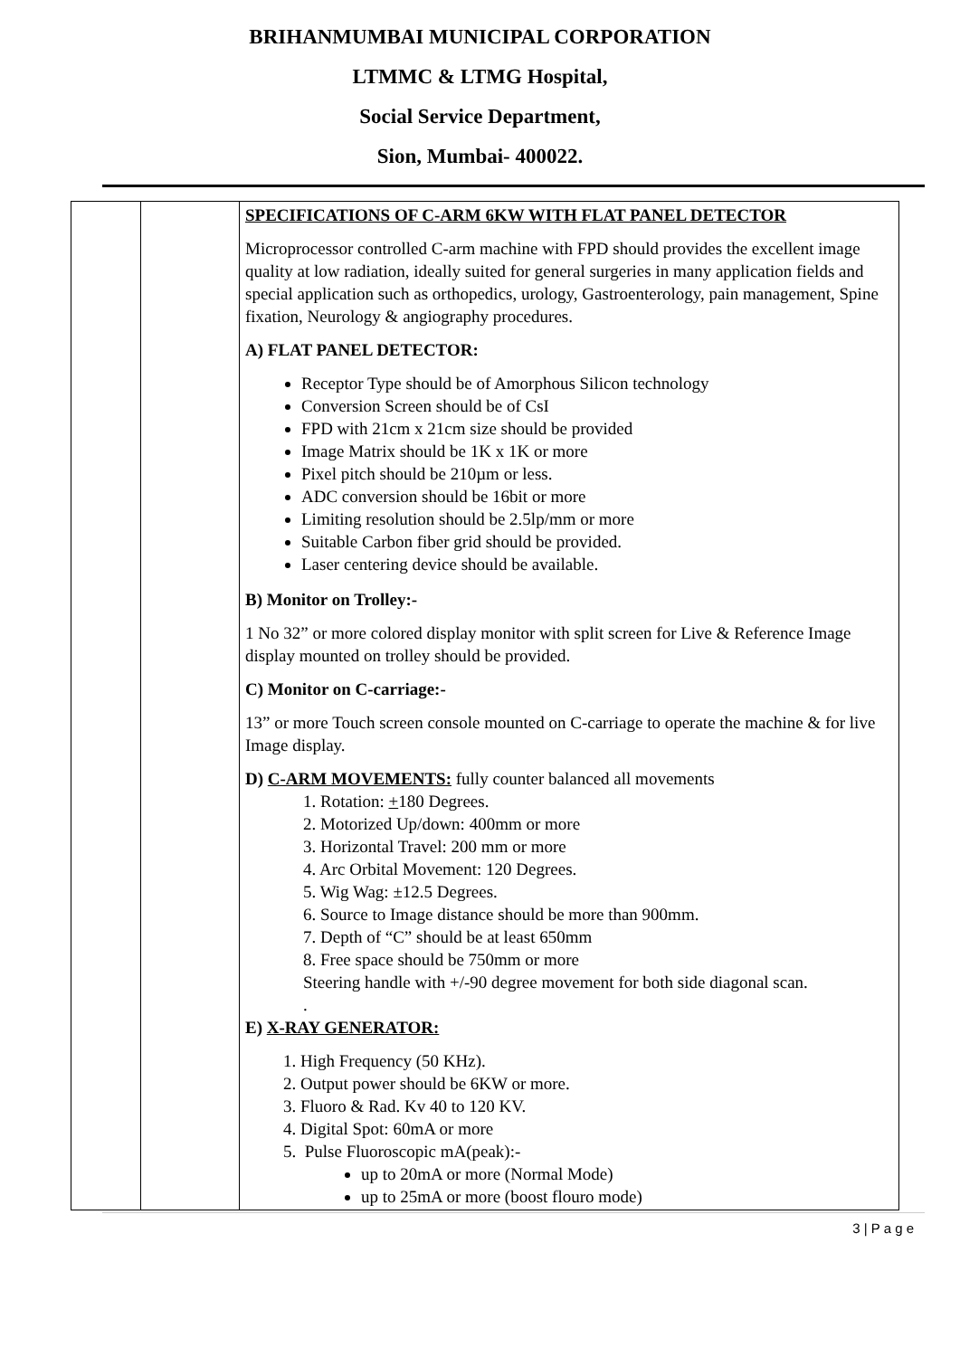BRIHANMUMBAI MUNICIPAL CORPORATION
LTMMC & LTMG Hospital,
Social Service Department,
Sion, Mumbai- 400022.
| | | SPECIFICATIONS OF C-ARM 6KW WITH FLAT PANEL DETECTOR Microprocessor controlled C-arm machine with FPD should provides the excellent image quality at low radiation, ideally suited for general surgeries in many application fields and special application such as orthopedics, urology, Gastroenterology, pain management, Spine fixation, Neurology & angiography procedures. A) FLAT PANEL DETECTOR: Receptor Type should be of Amorphous Silicon technology Conversion Screen should be of CsI FPD with 21cm x 21cm size should be provided Image Matrix should be 1K x 1K or more Pixel pitch should be 210µm or less. ADC conversion should be 16bit or more Limiting resolution should be 2.5lp/mm or more Suitable Carbon fiber grid should be provided. Laser centering device should be available. B) Monitor on Trolley:- 1 No 32” or more colored display monitor with split screen for Live & Reference Image display mounted on trolley should be provided. C) Monitor on C-carriage:- 13” or more Touch screen console mounted on C-carriage to operate the machine & for live Image display. D) C-ARM MOVEMENTS: fully counter balanced all movements 1. Rotation: + 180 Degrees. 2. Motorized Up/down: 400mm or more 3. Horizontal Travel: 200 mm or more 4. Arc Orbital Movement: 120 Degrees. 5. Wig Wag: ±12.5 Degrees. 6. Source to Image distance should be more than 900mm. 7. Depth of “C” should be at least 650mm 8. Free space should be 750mm or more Steering handle with +/-90 degree movement for both side diagonal scan. . E) X-RAY GENERATOR: 1. High Frequency (50 KHz). 2. Output power should be 6KW or more. 3. Fluoro & Rad. Kv 40 to 120 KV. 4. Digital Spot: 60mA or more 5. Pulse Fluoroscopic mA(peak):- up to 20mA or more (Normal Mode) up to 25mA or more (boost flouro mode) |
3 | P a g e